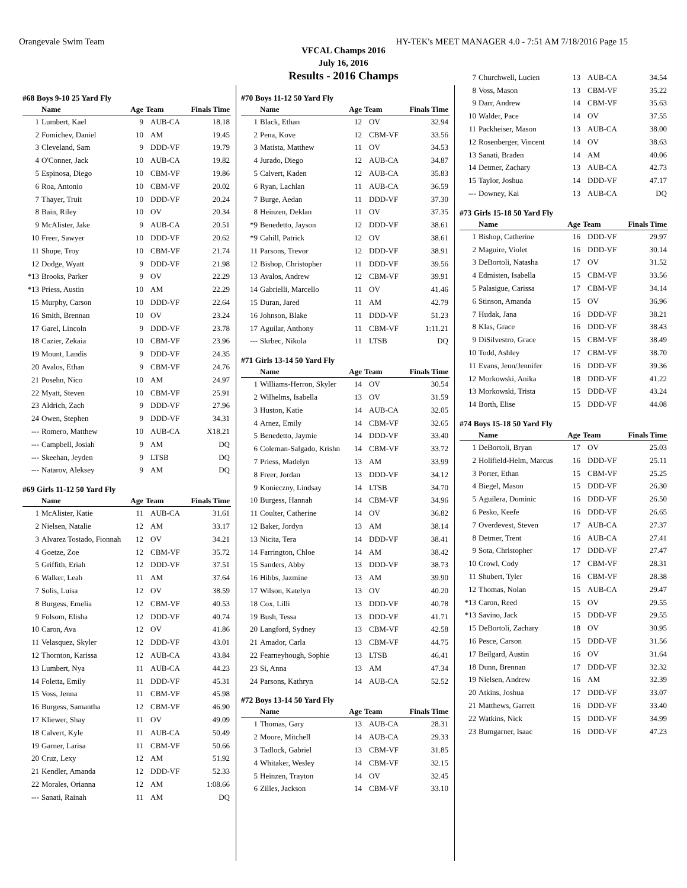Orangevale Swim Team HY-TEK's MEET MANAGER 4.0 - 7:51 AM 7/18/2016 Page 15
VFCAL Champs 2016
July 16, 2016
Results - 2016 Champs
#68 Boys 9-10 25 Yard Fly
| | Name | Age | Team | Finals Time |
| --- | --- | --- | --- | --- |
| 1 | Lumbert, Kael | 9 | AUB-CA | 18.18 |
| 2 | Fomichev, Daniel | 10 | AM | 19.45 |
| 3 | Cleveland, Sam | 9 | DDD-VF | 19.79 |
| 4 | O'Conner, Jack | 10 | AUB-CA | 19.82 |
| 5 | Espinosa, Diego | 10 | CBM-VF | 19.86 |
| 6 | Roa, Antonio | 10 | CBM-VF | 20.02 |
| 7 | Thayer, Truit | 10 | DDD-VF | 20.24 |
| 8 | Bain, Riley | 10 | OV | 20.34 |
| 9 | McAlister, Jake | 9 | AUB-CA | 20.51 |
| 10 | Freer, Sawyer | 10 | DDD-VF | 20.62 |
| 11 | Shupe, Troy | 10 | CBM-VF | 21.74 |
| 12 | Dodge, Wyatt | 9 | DDD-VF | 21.98 |
| *13 | Brooks, Parker | 9 | OV | 22.29 |
| *13 | Priess, Austin | 10 | AM | 22.29 |
| 15 | Murphy, Carson | 10 | DDD-VF | 22.64 |
| 16 | Smith, Brennan | 10 | OV | 23.24 |
| 17 | Garel, Lincoln | 9 | DDD-VF | 23.78 |
| 18 | Cazier, Zekaia | 10 | CBM-VF | 23.96 |
| 19 | Mount, Landis | 9 | DDD-VF | 24.35 |
| 20 | Avalos, Ethan | 9 | CBM-VF | 24.76 |
| 21 | Posehn, Nico | 10 | AM | 24.97 |
| 22 | Myatt, Steven | 10 | CBM-VF | 25.91 |
| 23 | Aldrich, Zach | 9 | DDD-VF | 27.96 |
| 24 | Owen, Stephen | 9 | DDD-VF | 34.31 |
| --- | Romero, Matthew | 10 | AUB-CA | X18.21 |
| --- | Campbell, Josiah | 9 | AM | DQ |
| --- | Skeehan, Jeyden | 9 | LTSB | DQ |
| --- | Natarov, Aleksey | 9 | AM | DQ |
#69 Girls 11-12 50 Yard Fly
| | Name | Age | Team | Finals Time |
| --- | --- | --- | --- | --- |
| 1 | McAlister, Katie | 11 | AUB-CA | 31.61 |
| 2 | Nielsen, Natalie | 12 | AM | 33.17 |
| 3 | Alvarez Tostado, Fionnah | 12 | OV | 34.21 |
| 4 | Goetze, Zoe | 12 | CBM-VF | 35.72 |
| 5 | Griffith, Eriah | 12 | DDD-VF | 37.51 |
| 6 | Walker, Leah | 11 | AM | 37.64 |
| 7 | Solis, Luisa | 12 | OV | 38.59 |
| 8 | Burgess, Emelia | 12 | CBM-VF | 40.53 |
| 9 | Folsom, Elisha | 12 | DDD-VF | 40.74 |
| 10 | Caron, Ava | 12 | OV | 41.86 |
| 11 | Velasquez, Skyler | 12 | DDD-VF | 43.01 |
| 12 | Thornton, Karissa | 12 | AUB-CA | 43.84 |
| 13 | Lumbert, Nya | 11 | AUB-CA | 44.23 |
| 14 | Foletta, Emily | 11 | DDD-VF | 45.31 |
| 15 | Voss, Jenna | 11 | CBM-VF | 45.98 |
| 16 | Burgess, Samantha | 12 | CBM-VF | 46.90 |
| 17 | Kliewer, Shay | 11 | OV | 49.09 |
| 18 | Calvert, Kyle | 11 | AUB-CA | 50.49 |
| 19 | Garner, Larisa | 11 | CBM-VF | 50.66 |
| 20 | Cruz, Lexy | 12 | AM | 51.92 |
| 21 | Kendler, Amanda | 12 | DDD-VF | 52.33 |
| 22 | Morales, Orianna | 12 | AM | 1:08.66 |
| --- | Sanati, Rainah | 11 | AM | DQ |
#70 Boys 11-12 50 Yard Fly
| | Name | Age | Team | Finals Time |
| --- | --- | --- | --- | --- |
| 1 | Black, Ethan | 12 | OV | 32.94 |
| 2 | Pena, Kove | 12 | CBM-VF | 33.56 |
| 3 | Matista, Matthew | 11 | OV | 34.53 |
| 4 | Jurado, Diego | 12 | AUB-CA | 34.87 |
| 5 | Calvert, Kaden | 12 | AUB-CA | 35.83 |
| 6 | Ryan, Lachlan | 11 | AUB-CA | 36.59 |
| 7 | Burge, Aedan | 11 | DDD-VF | 37.30 |
| 8 | Heinzen, Deklan | 11 | OV | 37.35 |
| *9 | Benedetto, Jayson | 12 | DDD-VF | 38.61 |
| *9 | Cahill, Patrick | 12 | OV | 38.61 |
| 11 | Parsons, Trevor | 12 | DDD-VF | 38.91 |
| 12 | Bishop, Christopher | 11 | DDD-VF | 39.56 |
| 13 | Avalos, Andrew | 12 | CBM-VF | 39.91 |
| 14 | Gabrielli, Marcello | 11 | OV | 41.46 |
| 15 | Duran, Jared | 11 | AM | 42.79 |
| 16 | Johnson, Blake | 11 | DDD-VF | 51.23 |
| 17 | Aguilar, Anthony | 11 | CBM-VF | 1:11.21 |
| --- | Skrbec, Nikola | 11 | LTSB | DQ |
#71 Girls 13-14 50 Yard Fly
| | Name | Age | Team | Finals Time |
| --- | --- | --- | --- | --- |
| 1 | Williams-Herron, Skyler | 14 | OV | 30.54 |
| 2 | Wilhelms, Isabella | 13 | OV | 31.59 |
| 3 | Huston, Katie | 14 | AUB-CA | 32.05 |
| 4 | Arnez, Emily | 14 | CBM-VF | 32.65 |
| 5 | Benedetto, Jaymie | 14 | DDD-VF | 33.40 |
| 6 | Coleman-Salgado, Krishn | 14 | CBM-VF | 33.72 |
| 7 | Priess, Madelyn | 13 | AM | 33.99 |
| 8 | Freer, Jordan | 13 | DDD-VF | 34.12 |
| 9 | Konieczny, Lindsay | 14 | LTSB | 34.70 |
| 10 | Burgess, Hannah | 14 | CBM-VF | 34.96 |
| 11 | Coulter, Catherine | 14 | OV | 36.82 |
| 12 | Baker, Jordyn | 13 | AM | 38.14 |
| 13 | Nicita, Tera | 14 | DDD-VF | 38.41 |
| 14 | Farrington, Chloe | 14 | AM | 38.42 |
| 15 | Sanders, Abby | 13 | DDD-VF | 38.73 |
| 16 | Hibbs, Jazmine | 13 | AM | 39.90 |
| 17 | Wilson, Katelyn | 13 | OV | 40.20 |
| 18 | Cox, Lilli | 13 | DDD-VF | 40.78 |
| 19 | Bush, Tessa | 13 | DDD-VF | 41.71 |
| 20 | Langford, Sydney | 13 | CBM-VF | 42.58 |
| 21 | Amador, Carla | 13 | CBM-VF | 44.75 |
| 22 | Fearneyhough, Sophie | 13 | LTSB | 46.41 |
| 23 | Si, Anna | 13 | AM | 47.34 |
| 24 | Parsons, Kathryn | 14 | AUB-CA | 52.52 |
#72 Boys 13-14 50 Yard Fly
| | Name | Age | Team | Finals Time |
| --- | --- | --- | --- | --- |
| 1 | Thomas, Gary | 13 | AUB-CA | 28.31 |
| 2 | Moore, Mitchell | 14 | AUB-CA | 29.33 |
| 3 | Tadlock, Gabriel | 13 | CBM-VF | 31.85 |
| 4 | Whitaker, Wesley | 14 | CBM-VF | 32.15 |
| 5 | Heinzen, Trayton | 14 | OV | 32.45 |
| 6 | Zilles, Jackson | 14 | CBM-VF | 33.10 |
| 7 | Churchwell, Lucien | 13 | AUB-CA | 34.54 |
| 8 | Voss, Mason | 13 | CBM-VF | 35.22 |
| 9 | Darr, Andrew | 14 | CBM-VF | 35.63 |
| 10 | Walder, Pace | 14 | OV | 37.55 |
| 11 | Packheiser, Mason | 13 | AUB-CA | 38.00 |
| 12 | Rosenberger, Vincent | 14 | OV | 38.63 |
| 13 | Sanati, Braden | 14 | AM | 40.06 |
| 14 | Detmer, Zachary | 13 | AUB-CA | 42.73 |
| 15 | Taylor, Joshua | 14 | DDD-VF | 47.17 |
| --- | Downey, Kai | 13 | AUB-CA | DQ |
#73 Girls 15-18 50 Yard Fly
| | Name | Age | Team | Finals Time |
| --- | --- | --- | --- | --- |
| 1 | Bishop, Catherine | 16 | DDD-VF | 29.97 |
| 2 | Maguire, Violet | 16 | DDD-VF | 30.14 |
| 3 | DeBortoli, Natasha | 17 | OV | 31.52 |
| 4 | Edmisten, Isabella | 15 | CBM-VF | 33.56 |
| 5 | Palasigue, Carissa | 17 | CBM-VF | 34.14 |
| 6 | Stinson, Amanda | 15 | OV | 36.96 |
| 7 | Hudak, Jana | 16 | DDD-VF | 38.21 |
| 8 | Klas, Grace | 16 | DDD-VF | 38.43 |
| 9 | DiSilvestro, Grace | 15 | CBM-VF | 38.49 |
| 10 | Todd, Ashley | 17 | CBM-VF | 38.70 |
| 11 | Evans, Jenn/Jennifer | 16 | DDD-VF | 39.36 |
| 12 | Morkowski, Anika | 18 | DDD-VF | 41.22 |
| 13 | Morkowski, Trista | 15 | DDD-VF | 43.24 |
| 14 | Borth, Elise | 15 | DDD-VF | 44.08 |
#74 Boys 15-18 50 Yard Fly
| | Name | Age | Team | Finals Time |
| --- | --- | --- | --- | --- |
| 1 | DeBortoli, Bryan | 17 | OV | 25.03 |
| 2 | Holifield-Helm, Marcus | 16 | DDD-VF | 25.11 |
| 3 | Porter, Ethan | 15 | CBM-VF | 25.25 |
| 4 | Biegel, Mason | 15 | DDD-VF | 26.30 |
| 5 | Aguilera, Dominic | 16 | DDD-VF | 26.50 |
| 6 | Pesko, Keefe | 16 | DDD-VF | 26.65 |
| 7 | Overdevest, Steven | 17 | AUB-CA | 27.37 |
| 8 | Detmer, Trent | 16 | AUB-CA | 27.41 |
| 9 | Sota, Christopher | 17 | DDD-VF | 27.47 |
| 10 | Crowl, Cody | 17 | CBM-VF | 28.31 |
| 11 | Shubert, Tyler | 16 | CBM-VF | 28.38 |
| 12 | Thomas, Nolan | 15 | AUB-CA | 29.47 |
| *13 | Caron, Reed | 15 | OV | 29.55 |
| *13 | Savino, Jack | 15 | DDD-VF | 29.55 |
| 15 | DeBortoli, Zachary | 18 | OV | 30.95 |
| 16 | Pesce, Carson | 15 | DDD-VF | 31.56 |
| 17 | Beilgard, Austin | 16 | OV | 31.64 |
| 18 | Dunn, Brennan | 17 | DDD-VF | 32.32 |
| 19 | Nielsen, Andrew | 16 | AM | 32.39 |
| 20 | Atkins, Joshua | 17 | DDD-VF | 33.07 |
| 21 | Matthews, Garrett | 16 | DDD-VF | 33.40 |
| 22 | Watkins, Nick | 15 | DDD-VF | 34.99 |
| 23 | Bumgarner, Isaac | 16 | DDD-VF | 47.23 |